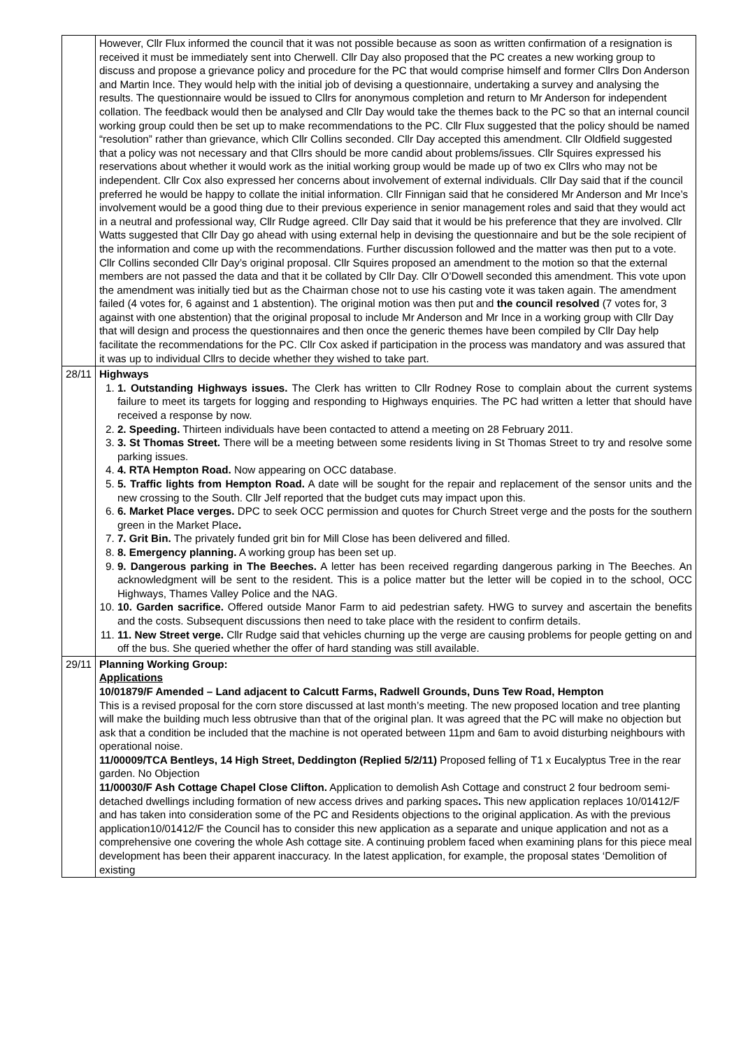| | However, Cllr Flux informed the council that it was not possible because as soon as written confirmation of a resignation is received it must be immediately sent into Cherwell. Cllr Day also proposed that the PC creates a new working group to discuss and propose a grievance policy and procedure for the PC that would comprise himself and former Cllrs Don Anderson and Martin Ince. They would help with the initial job of devising a questionnaire, undertaking a survey and analysing the results. The questionnaire would be issued to Cllrs for anonymous completion and return to Mr Anderson for independent collation. The feedback would then be analysed and Cllr Day would take the themes back to the PC so that an internal council working group could then be set up to make recommendations to the PC. Cllr Flux suggested that the policy should be named “resolution” rather than grievance, which Cllr Collins seconded. Cllr Day accepted this amendment. Cllr Oldfield suggested that a policy was not necessary and that Cllrs should be more candid about problems/issues. Cllr Squires expressed his reservations about whether it would work as the initial working group would be made up of two ex Cllrs who may not be independent. Cllr Cox also expressed her concerns about involvement of external individuals. Cllr Day said that if the council preferred he would be happy to collate the initial information. Cllr Finnigan said that he considered Mr Anderson and Mr Ince’s involvement would be a good thing due to their previous experience in senior management roles and said that they would act in a neutral and professional way, Cllr Rudge agreed. Cllr Day said that it would be his preference that they are involved. Cllr Watts suggested that Cllr Day go ahead with using external help in devising the questionnaire and but be the sole recipient of the information and come up with the recommendations. Further discussion followed and the matter was then put to a vote. Cllr Collins seconded Cllr Day’s original proposal. Cllr Squires proposed an amendment to the motion so that the external members are not passed the data and that it be collated by Cllr Day. Cllr O’Dowell seconded this amendment. This vote upon the amendment was initially tied but as the Chairman chose not to use his casting vote it was taken again. The amendment failed (4 votes for, 6 against and 1 abstention). The original motion was then put and the council resolved (7 votes for, 3 against with one abstention) that the original proposal to include Mr Anderson and Mr Ince in a working group with Cllr Day that will design and process the questionnaires and then once the generic themes have been compiled by Cllr Day help facilitate the recommendations for the PC. Cllr Cox asked if participation in the process was mandatory and was assured that it was up to individual Cllrs to decide whether they wished to take part. |
| 28/11 | Highways 1. 1. Outstanding Highways issues. The Clerk has written to Cllr Rodney Rose to complain about the current systems failure to meet its targets for logging and responding to Highways enquiries. The PC had written a letter that should have received a response by now. 2. 2. Speeding. Thirteen individuals have been contacted to attend a meeting on 28 February 2011. 3. 3. St Thomas Street. There will be a meeting between some residents living in St Thomas Street to try and resolve some parking issues. 4. 4. RTA Hempton Road. Now appearing on OCC database. 5. 5. Traffic lights from Hempton Road. A date will be sought for the repair and replacement of the sensor units and the new crossing to the South. Cllr Jelf reported that the budget cuts may impact upon this. 6. 6. Market Place verges. DPC to seek OCC permission and quotes for Church Street verge and the posts for the southern green in the Market Place . 7. 7. Grit Bin. The privately funded grit bin for Mill Close has been delivered and filled. 8. 8. Emergency planning. A working group has been set up. 9. 9. Dangerous parking in The Beeches. A letter has been received regarding dangerous parking in The Beeches. An acknowledgment will be sent to the resident. This is a police matter but the letter will be copied in to the school, OCC Highways, Thames Valley Police and the NAG. 10. 10. Garden sacrifice. Offered outside Manor Farm to aid pedestrian safety. HWG to survey and ascertain the benefits and the costs. Subsequent discussions then need to take place with the resident to confirm details. 11. 11. New Street verge. Cllr Rudge said that vehicles churning up the verge are causing problems for people getting on and off the bus. She queried whether the offer of hard standing was still available. |
| 29/11 | Planning Working Group: Applications 10/01879/F Amended – Land adjacent to Calcutt Farms, Radwell Grounds, Duns Tew Road, Hempton This is a revised proposal for the corn store discussed at last month’s meeting. The new proposed location and tree planting will make the building much less obtrusive than that of the original plan. It was agreed that the PC will make no objection but ask that a condition be included that the machine is not operated between 11pm and 6am to avoid disturbing neighbours with operational noise. 11/00009/TCA Bentleys, 14 High Street, Deddington (Replied 5/2/11) Proposed felling of T1 x Eucalyptus Tree in the rear garden. No Objection 11/00030/F Ash Cottage Chapel Close Clifton. Application to demolish Ash Cottage and construct 2 four bedroom semi-detached dwellings including formation of new access drives and parking spaces . This new application replaces 10/01412/F and has taken into consideration some of the PC and Residents objections to the original application. As with the previous application10/01412/F the Council has to consider this new application as a separate and unique application and not as a comprehensive one covering the whole Ash cottage site. A continuing problem faced when examining plans for this piece meal development has been their apparent inaccuracy. In the latest application, for example, the proposal states ‘Demolition of existing |